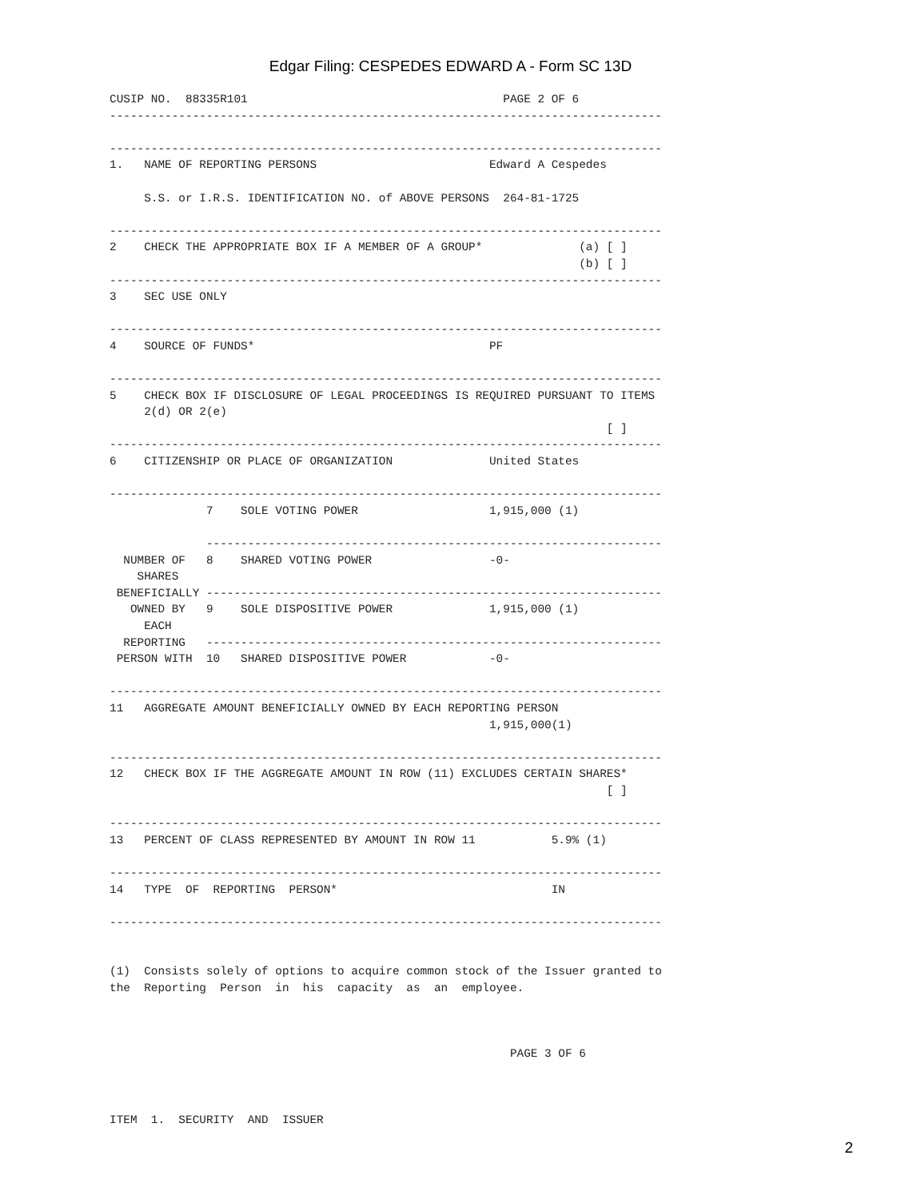Edgar Filing: CESPEDES EDWARD A - Form SC 13D
CUSIP NO.  88335R101                                     PAGE 2 OF 6
--------------------------------------------------------------------------------

--------------------------------------------------------------------------------
1.   NAME OF REPORTING PERSONS                         Edward A Cespedes

     S.S. or I.R.S. IDENTIFICATION NO. of ABOVE PERSONS  264-81-1725

--------------------------------------------------------------------------------
2    CHECK THE APPROPRIATE BOX IF A MEMBER OF A GROUP*              (a) [ ]
                                                                    (b) [ ]
--------------------------------------------------------------------------------
3    SEC USE ONLY

--------------------------------------------------------------------------------
4    SOURCE OF FUNDS*                                  PF

--------------------------------------------------------------------------------
5    CHECK BOX IF DISCLOSURE OF LEGAL PROCEEDINGS IS REQUIRED PURSUANT TO ITEMS
     2(d) OR 2(e)
                                                                        [ ]
--------------------------------------------------------------------------------
6    CITIZENSHIP OR PLACE OF ORGANIZATION              United States

--------------------------------------------------------------------------------
              7    SOLE VOTING POWER                   1,915,000 (1)

              ------------------------------------------------------------------
  NUMBER OF   8    SHARED VOTING POWER                 -0-
    SHARES
 BENEFICIALLY ------------------------------------------------------------------
   OWNED BY   9    SOLE DISPOSITIVE POWER              1,915,000 (1)
     EACH
  REPORTING   ------------------------------------------------------------------
 PERSON WITH  10   SHARED DISPOSITIVE POWER            -0-

--------------------------------------------------------------------------------
11   AGGREGATE AMOUNT BENEFICIALLY OWNED BY EACH REPORTING PERSON
                                                       1,915,000(1)

--------------------------------------------------------------------------------
12   CHECK BOX IF THE AGGREGATE AMOUNT IN ROW (11) EXCLUDES CERTAIN SHARES*
                                                                        [ ]

--------------------------------------------------------------------------------
13   PERCENT OF CLASS REPRESENTED BY AMOUNT IN ROW 11           5.9% (1)

--------------------------------------------------------------------------------
14   TYPE  OF  REPORTING  PERSON*                               IN

--------------------------------------------------------------------------------


(1)  Consists solely of options to acquire common stock of the Issuer granted to
the  Reporting  Person  in  his  capacity  as  an  employee.



                                                          PAGE 3 OF 6



ITEM  1.  SECURITY  AND  ISSUER
2